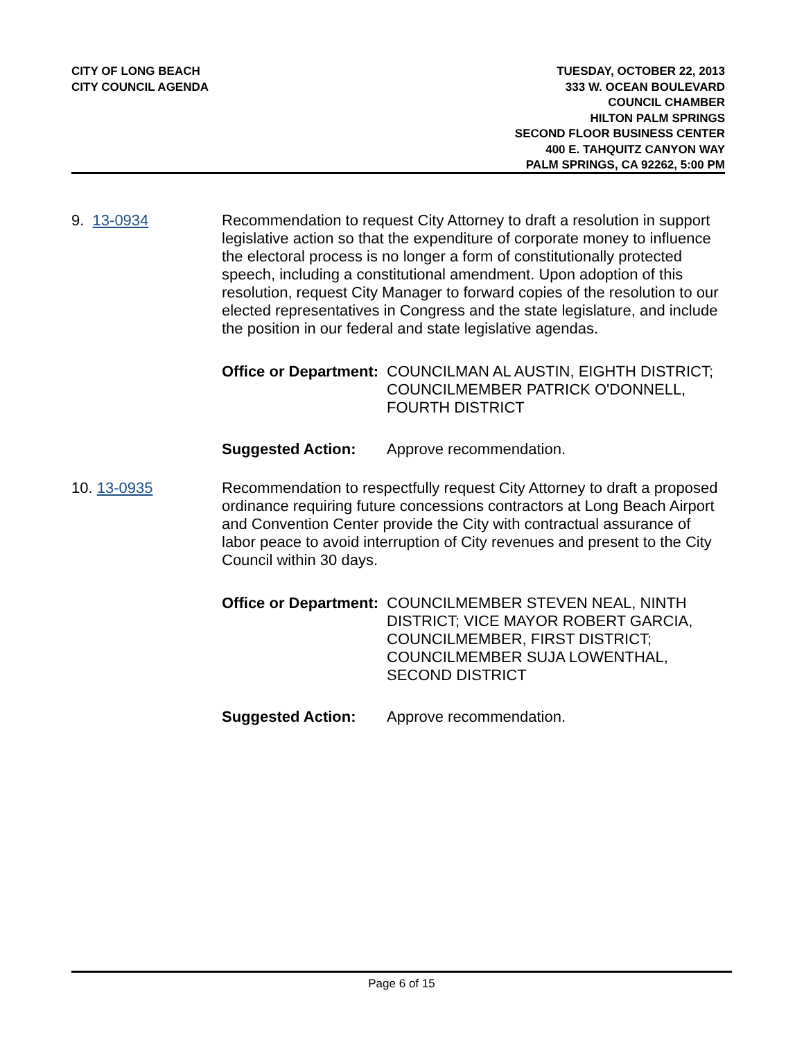CITY OF LONG BEACH
CITY COUNCIL AGENDA
TUESDAY, OCTOBER 22, 2013
333 W. OCEAN BOULEVARD
COUNCIL CHAMBER
HILTON PALM SPRINGS
SECOND FLOOR BUSINESS CENTER
400 E. TAHQUITZ CANYON WAY
PALM SPRINGS, CA 92262, 5:00 PM
9. 13-0934 Recommendation to request City Attorney to draft a resolution in support legislative action so that the expenditure of corporate money to influence the electoral process is no longer a form of constitutionally protected speech, including a constitutional amendment. Upon adoption of this resolution, request City Manager to forward copies of the resolution to our elected representatives in Congress and the state legislature, and include the position in our federal and state legislative agendas.
Office or Department:
COUNCILMAN AL AUSTIN, EIGHTH DISTRICT; COUNCILMEMBER PATRICK O'DONNELL, FOURTH DISTRICT
Suggested Action: Approve recommendation.
10. 13-0935 Recommendation to respectfully request City Attorney to draft a proposed ordinance requiring future concessions contractors at Long Beach Airport and Convention Center provide the City with contractual assurance of labor peace to avoid interruption of City revenues and present to the City Council within 30 days.
Office or Department:
COUNCILMEMBER STEVEN NEAL, NINTH DISTRICT; VICE MAYOR ROBERT GARCIA, COUNCILMEMBER, FIRST DISTRICT; COUNCILMEMBER SUJA LOWENTHAL, SECOND DISTRICT
Suggested Action: Approve recommendation.
Page 6 of 15